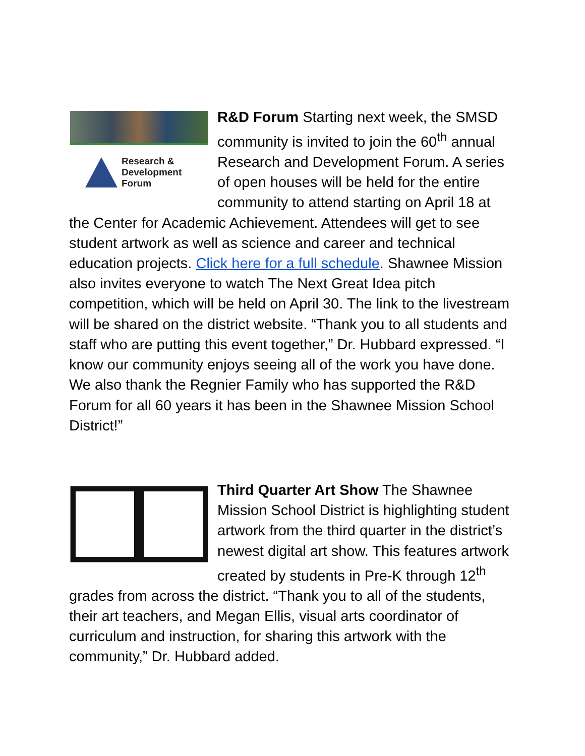Research &
Development
Forum
R&D Forum Starting next week, the SMSD community is invited to join the 60<sup>th</sup> annual Research and Development Forum. A series of open houses will be held for the entire community to attend starting on April 18 at the Center for Academic Achievement. Attendees will get to see student artwork as well as science and career and technical education projects. Click here for a full schedule. Shawnee Mission also invites everyone to watch The Next Great Idea pitch competition, which will be held on April 30. The link to the livestream will be shared on the district website. “Thank you to all students and staff who are putting this event together,” Dr. Hubbard expressed. “I know our community enjoys seeing all of the work you have done. We also thank the Regnier Family who has supported the R&D Forum for all 60 years it has been in the Shawnee Mission School District!”
Third Quarter Art Show The Shawnee Mission School District is highlighting student artwork from the third quarter in the district’s newest digital art show. This features artwork created by students in Pre-K through 12<sup>th</sup> grades from across the district. “Thank you to all of the students, their art teachers, and Megan Ellis, visual arts coordinator of curriculum and instruction, for sharing this artwork with the community,” Dr. Hubbard added.